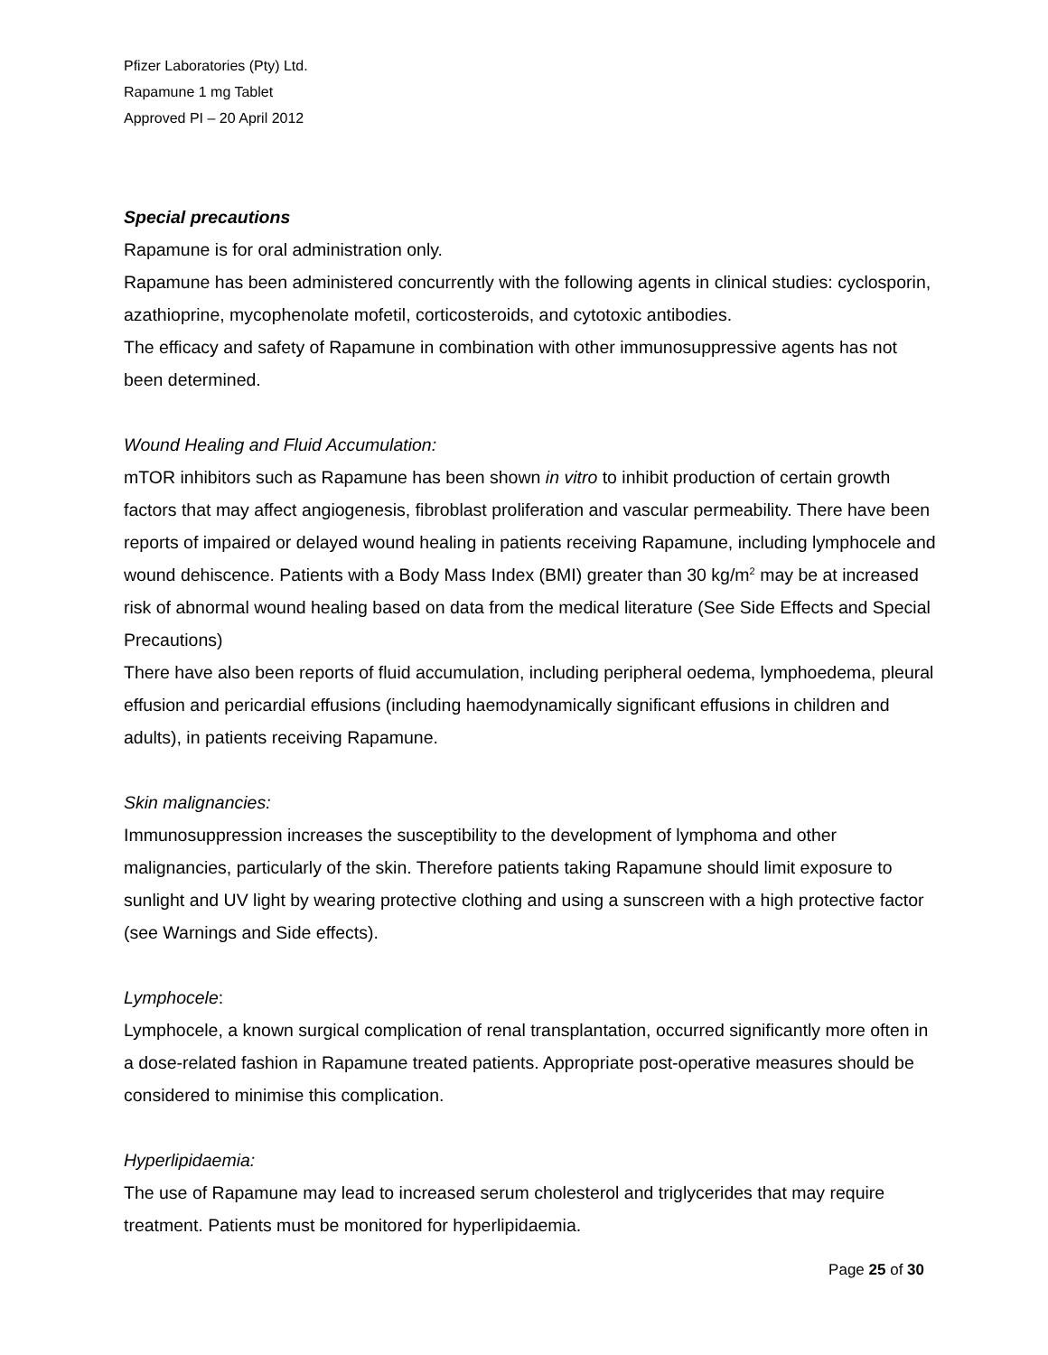Pfizer Laboratories (Pty) Ltd.
Rapamune 1 mg Tablet
Approved PI – 20 April 2012
Special precautions
Rapamune is for oral administration only.
Rapamune has been administered concurrently with the following agents in clinical studies: cyclosporin, azathioprine, mycophenolate mofetil, corticosteroids, and cytotoxic antibodies.
The efficacy and safety of Rapamune in combination with other immunosuppressive agents has not been determined.
Wound Healing and Fluid Accumulation:
mTOR inhibitors such as Rapamune has been shown in vitro to inhibit production of certain growth factors that may affect angiogenesis, fibroblast proliferation and vascular permeability. There have been reports of impaired or delayed wound healing in patients receiving Rapamune, including lymphocele and wound dehiscence. Patients with a Body Mass Index (BMI) greater than 30 kg/m<sup>2</sup> may be at increased risk of abnormal wound healing based on data from the medical literature (See Side Effects and Special Precautions)
There have also been reports of fluid accumulation, including peripheral oedema, lymphoedema, pleural effusion and pericardial effusions (including haemodynamically significant effusions in children and adults), in patients receiving Rapamune.
Skin malignancies:
Immunosuppression increases the susceptibility to the development of lymphoma and other malignancies, particularly of the skin. Therefore patients taking Rapamune should limit exposure to sunlight and UV light by wearing protective clothing and using a sunscreen with a high protective factor (see Warnings and Side effects).
Lymphocele:
Lymphocele, a known surgical complication of renal transplantation, occurred significantly more often in a dose-related fashion in Rapamune treated patients. Appropriate post-operative measures should be considered to minimise this complication.
Hyperlipidaemia:
The use of Rapamune may lead to increased serum cholesterol and triglycerides that may require treatment. Patients must be monitored for hyperlipidaemia.
Page 25 of 30